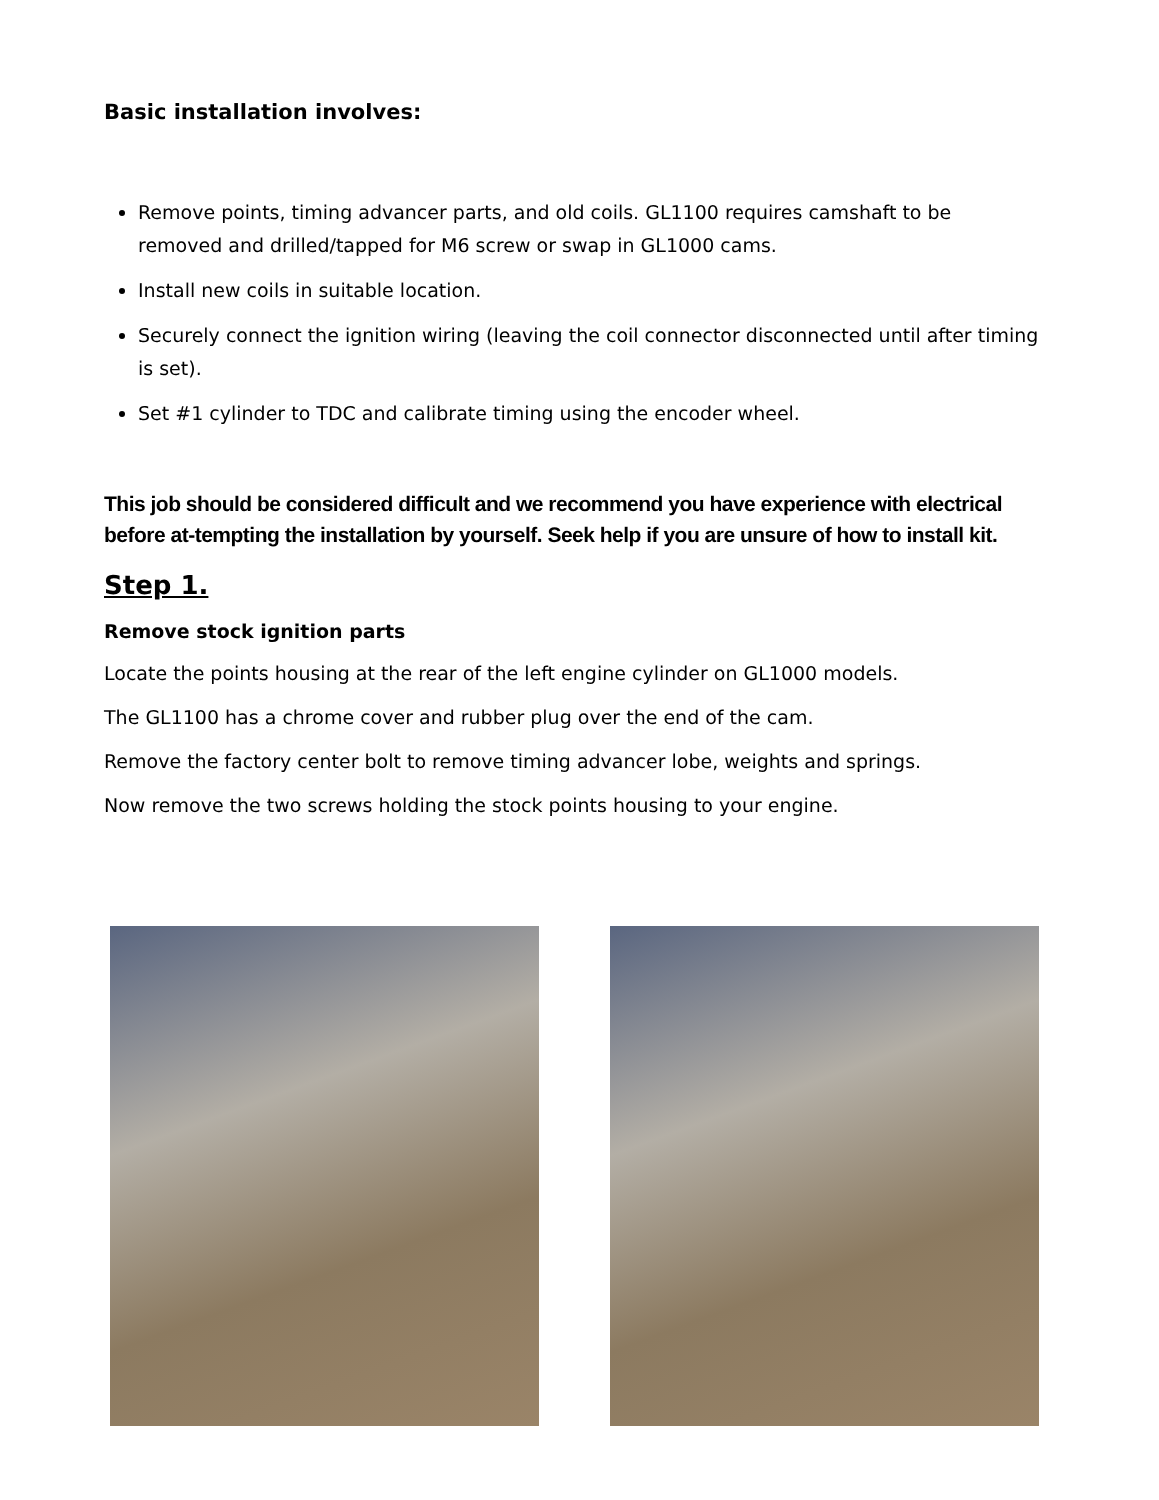Basic installation involves:
Remove points, timing advancer parts, and old coils. GL1100 requires camshaft to be removed and drilled/tapped for M6 screw or swap in GL1000 cams.
Install new coils in suitable location.
Securely connect the ignition wiring (leaving the coil connector disconnected until after timing is set).
Set #1 cylinder to TDC and calibrate timing using the encoder wheel.
This job should be considered difficult and we recommend you have experience with electrical before at-tempting the installation by yourself. Seek help if you are unsure of how to install kit.
Step 1.
Remove stock ignition parts
Locate the points housing at the rear of the left engine cylinder on GL1000 models.
The GL1100 has a chrome cover and rubber plug over the end of the cam.
Remove the factory center bolt to remove timing advancer lobe, weights and springs.
Now remove the two screws holding the stock points housing to your engine.